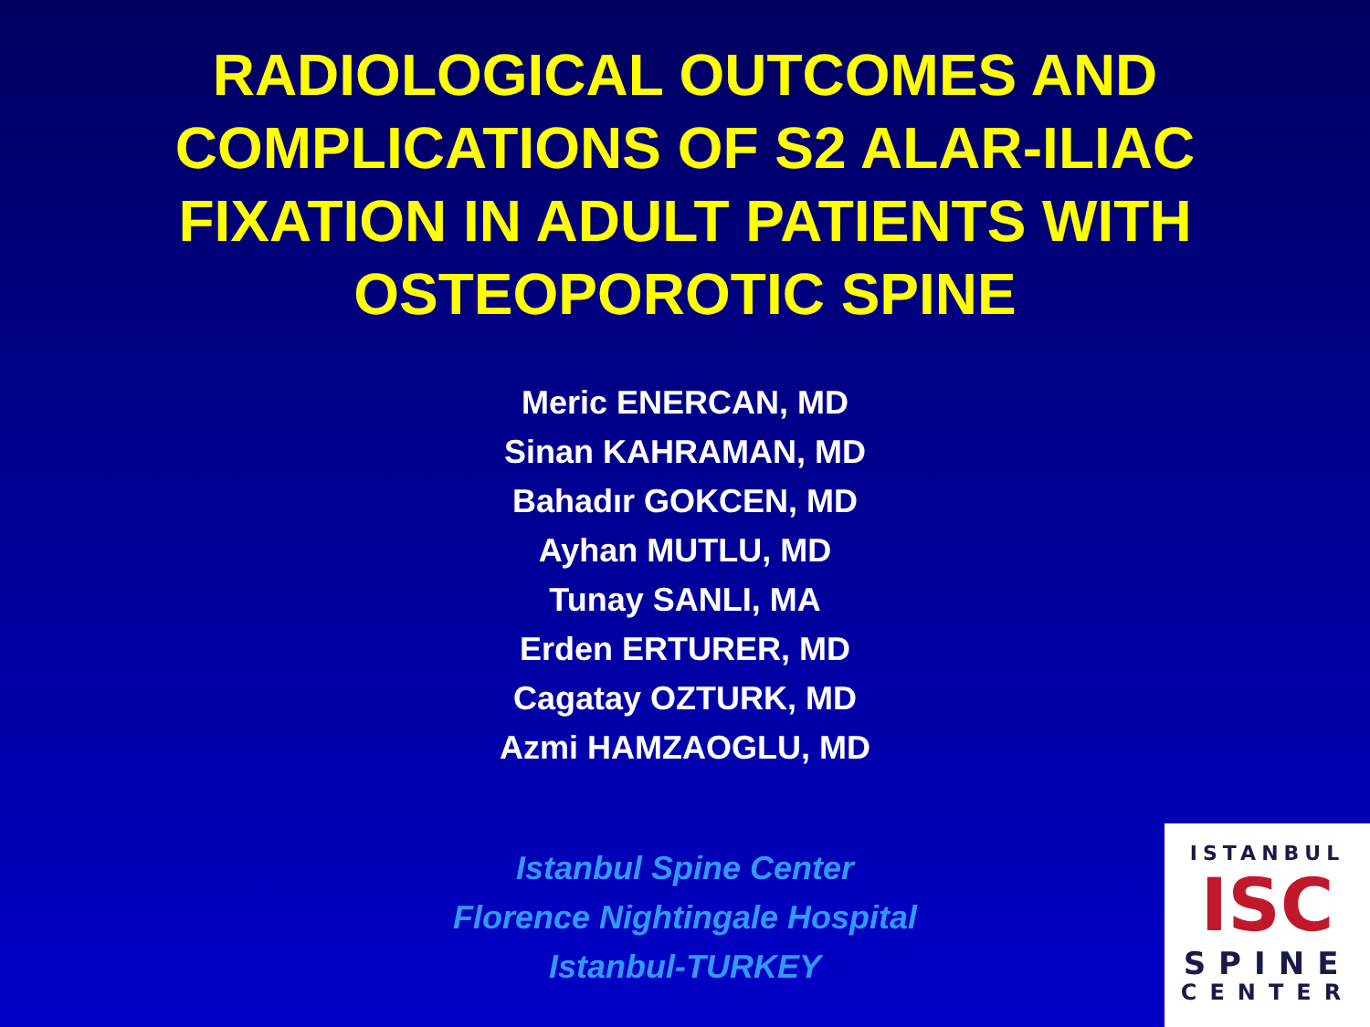RADIOLOGICAL OUTCOMES AND
COMPLICATIONS OF S2 ALAR-ILIAC
FIXATION IN ADULT PATIENTS WITH
OSTEOPOROTIC SPINE
Meric ENERCAN, MD
Sinan KAHRAMAN, MD
Bahadır GOKCEN, MD
Ayhan MUTLU, MD
Tunay SANLI, MA
Erden ERTURER, MD
Cagatay OZTURK, MD
Azmi HAMZAOGLU, MD
Istanbul Spine Center
Florence Nightingale Hospital
Istanbul-TURKEY
ISTANBUL
ISC
SPINE
CENTER